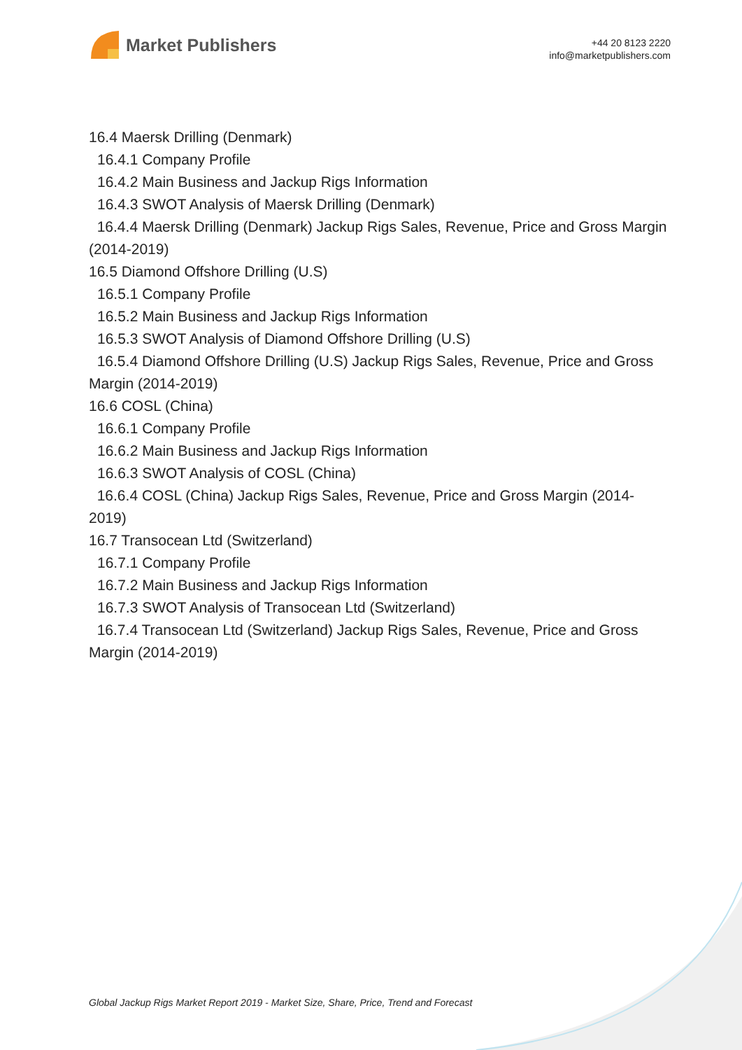Market Publishers
+44 20 8123 2220
info@marketpublishers.com
16.4 Maersk Drilling (Denmark)
16.4.1 Company Profile
16.4.2 Main Business and Jackup Rigs Information
16.4.3 SWOT Analysis of Maersk Drilling (Denmark)
16.4.4 Maersk Drilling (Denmark) Jackup Rigs Sales, Revenue, Price and Gross Margin (2014-2019)
16.5 Diamond Offshore Drilling (U.S)
16.5.1 Company Profile
16.5.2 Main Business and Jackup Rigs Information
16.5.3 SWOT Analysis of Diamond Offshore Drilling (U.S)
16.5.4 Diamond Offshore Drilling (U.S) Jackup Rigs Sales, Revenue, Price and Gross Margin (2014-2019)
16.6 COSL (China)
16.6.1 Company Profile
16.6.2 Main Business and Jackup Rigs Information
16.6.3 SWOT Analysis of COSL (China)
16.6.4 COSL (China) Jackup Rigs Sales, Revenue, Price and Gross Margin (2014-2019)
16.7 Transocean Ltd (Switzerland)
16.7.1 Company Profile
16.7.2 Main Business and Jackup Rigs Information
16.7.3 SWOT Analysis of Transocean Ltd (Switzerland)
16.7.4 Transocean Ltd (Switzerland) Jackup Rigs Sales, Revenue, Price and Gross Margin (2014-2019)
Global Jackup Rigs Market Report 2019 - Market Size, Share, Price, Trend and Forecast